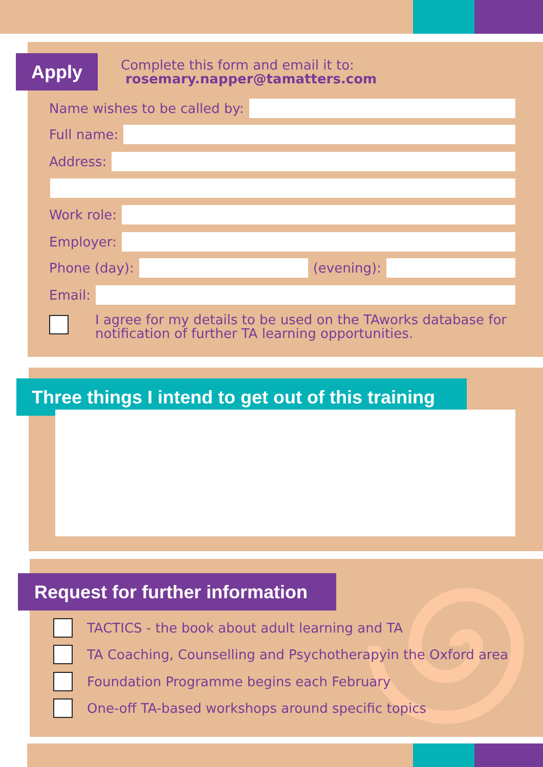Apply
Complete this form and email it to:
rosemary.napper@tamatters.com
Name wishes to be called by:
Full name:
Address:
Work role:
Employer:
Phone (day):
(evening):
Email:
I agree for my details to be used on the TAworks database for notification of further TA learning opportunities.
Three things I intend to get out of this training
Request for further information
TACTICS - the book about adult learning and TA
TA Coaching, Counselling and Psychotherapyin the Oxford area
Foundation Programme begins each February
One-off TA-based workshops around specific topics